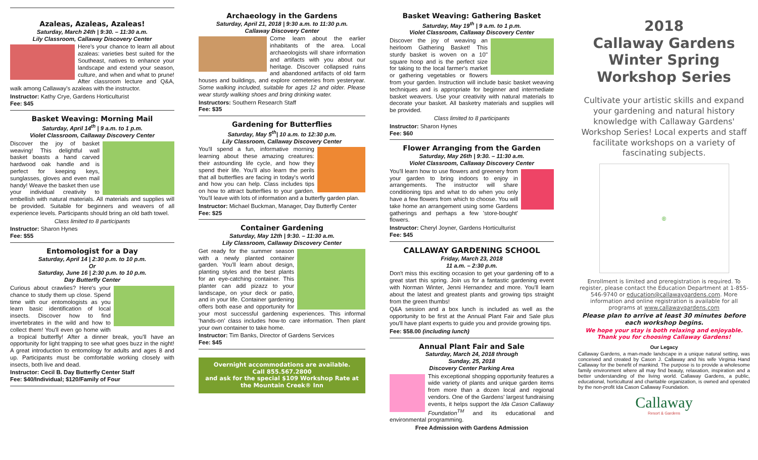Azaleas, Azaleas, Azaleas!
Saturday, March 24th | 9:30. – 11:30 a.m.
Lily Classroom, Callaway Discovery Center
Here's your chance to learn all about azaleas: varieties best suited for the Southeast, natives to enhance your landscape and extend your season, culture, and when and what to prune! After classroom lecture and Q&A, walk among Callaway's azaleas with the instructor.
Instructor: Kathy Crye, Gardens Horticulturist
Fee: $45
Basket Weaving: Morning Mail
Saturday, April 14<sup>th</sup> | 9 a.m. to 1 p.m.
Violet Classroom, Callaway Discovery Center
Discover the joy of basket weaving! This delightful wall basket boasts a hand carved hardwood oak handle and is perfect for keeping keys, sunglasses, gloves and even mail handy! Weave the basket then use your individual creativity to embellish with natural materials. All materials and supplies will be provided. Suitable for beginners and weavers of all experience levels. Participants should bring an old bath towel.
Class limited to 8 participants
Instructor: Sharon Hynes
Fee: $55
Entomologist for a Day
Saturday, April 14 | 2:30 p.m. to 10 p.m.
Or
Saturday, June 16 | 2:30 p.m. to 10 p.m.
Day Butterfly Center
Curious about crawlies? Here's your chance to study them up close. Spend time with our entomologists as you learn basic identification of local insects. Discover how to find invertebrates in the wild and how to collect them! You'll even go home with a tropical butterfly! After a dinner break, you'll have an opportunity for light trapping to see what goes buzz in the night! A great introduction to entomology for adults and ages 8 and up. Participants must be comfortable working closely with insects, both live and dead.
Instructor: Cecil B. Day Butterfly Center Staff
Fee: $40/Individual; $120/Family of Four
Archaeology in the Gardens
Saturday, April 21, 2018 | 9:30 a.m. to 11:30 p.m.
Callaway Discovery Center
Come learn about the earlier inhabitants of the area. Local archaeologists will share information and artifacts with you about our heritage. Discover collapsed ruins and abandoned artifacts of old farm houses and buildings, and explore cemeteries from yesteryear. Some walking included, suitable for ages 12 and older. Please wear sturdy walking shoes and bring drinking water.
Instructors: Southern Research Staff
Fee: $35
Gardening for Butterflies
Saturday, May 5<sup>th</sup>| 10 a.m. to 12:30 p.m.
Lily Classroom, Callaway Discovery Center
You'll spend a fun, informative morning learning about these amazing creatures: their astounding life cycle, and how they spend their life. You'll also learn the perils that all butterflies are facing in today's world and how you can help. Class includes tips on how to attract butterflies to your garden. You'll leave with lots of information and a butterfly garden plan.
Instructor: Michael Buckman, Manager, Day Butterfly Center
Fee: $25
Container Gardening
Saturday, May 12th | 9:30. – 11:30 a.m.
Lily Classroom, Callaway Discovery Center
Get ready for the summer season with a newly planted container garden. You'll learn about design, planting styles and the best plants for an eye-catching container. This planter can add pizazz to your landscape, on your deck or patio, and in your life. Container gardening offers both ease and opportunity for your most successful gardening experiences. This informal 'hands-on' class includes how-to care information. Then plant your own container to take home.
Instructor: Tim Banks, Director of Gardens Services
Fee: $45
Overnight accommodations are available.
Call 855.567.2800
and ask for the special $109 Workshop Rate at the Mountain Creek® Inn
Basket Weaving: Gathering Basket
Saturday, May 19<sup>th</sup> | 9 a.m. to 1 p.m.
Violet Classroom, Callaway Discovery Center
Discover the joy of weaving an heirloom Gathering Basket! This sturdy basket is woven on a 10" square hoop and is the perfect size for taking to the local farmer's market or gathering vegetables or flowers from your garden. Instruction will include basic basket weaving techniques and is appropriate for beginner and intermediate basket weavers. Use your creativity with natural materials to decorate your basket. All basketry materials and supplies will be provided.
Class limited to 8 participants
Instructor: Sharon Hynes
Fee: $60
Flower Arranging from the Garden
Saturday, May 26th | 9:30. – 11:30 a.m.
Violet Classroom, Callaway Discovery Center
You'll learn how to use flowers and greenery from your garden to bring indoors to enjoy in arrangements. The instructor will share conditioning tips and what to do when you only have a few flowers from which to choose. You will take home an arrangement using some Gardens gatherings and perhaps a few 'store-bought' flowers.
Instructor: Cheryl Joyner, Gardens Horticulturist
Fee: $45
CALLAWAY GARDENING SCHOOL
Friday, March 23, 2018
11 a.m. – 2:30 p.m.
Don't miss this exciting occasion to get your gardening off to a great start this spring. Join us for a fantastic gardening event with Norman Winter, Jenni Hernandez and more. You'll learn about the latest and greatest plants and growing tips straight from the green thumbs!
Q&A session and a box lunch is included as well as the opportunity to be first at the Annual Plant Fair and Sale plus you'll have plant experts to guide you and provide growing tips.
Fee: $58.00 (including lunch)
Annual Plant Fair and Sale
Saturday, March 24, 2018 through
Sunday, 25, 2018
Discovery Center Parking Area
This exceptional shopping opportunity features a wide variety of plants and unique garden items from more than a dozen local and regional vendors. One of the Gardens' largest fundraising events, it helps support the Ida Cason Callaway Foundation<sup>TM</sup> and its educational and environmental programming.
Free Admission with Gardens Admission
2018
Callaway Gardens
Winter Spring
Workshop Series
Cultivate your artistic skills and expand your gardening and natural history knowledge with Callaway Gardens' Workshop Series! Local experts and staff facilitate workshops on a variety of fascinating subjects.
®
Enrollment is limited and preregistration is required. To register, please contact the Education Department at 1-855-546-9740 or education@callawaygardens.com. More information and online registration is available for all programs at www.callawaygardens.com
Please plan to arrive at least 30 minutes before each workshop begins.
We hope your stay is both relaxing and enjoyable. Thank you for choosing Callaway Gardens!
Our Legacy
Callaway Gardens, a man-made landscape in a unique natural setting, was conceived and created by Cason J. Callaway and his wife Virginia Hand Callaway for the benefit of mankind. The purpose is to provide a wholesome family environment where all may find beauty, relaxation, inspiration and a better understanding of the living world. Callaway Gardens, a public, educational, horticultural and charitable organization, is owned and operated by the non-profit Ida Cason Callaway Foundation.
Callaway
Resort & Gardens